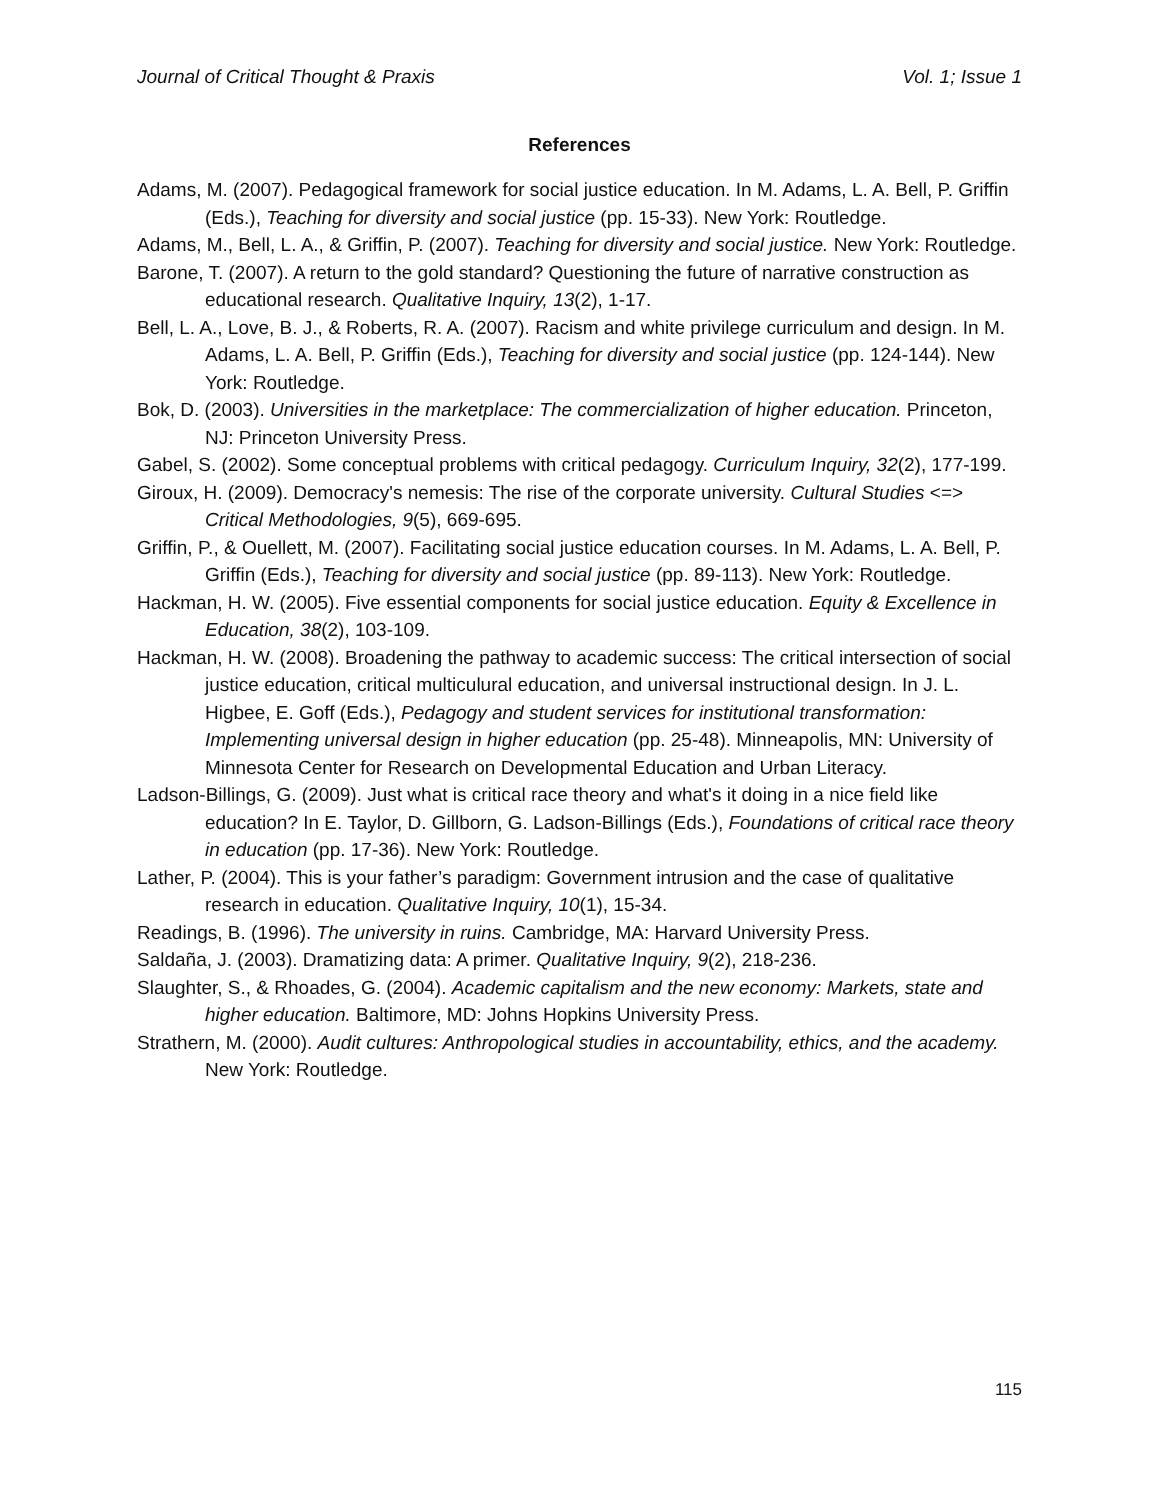Journal of Critical Thought & Praxis Vol. 1; Issue 1
References
Adams, M. (2007). Pedagogical framework for social justice education. In M. Adams, L. A. Bell, P. Griffin (Eds.), Teaching for diversity and social justice (pp. 15-33). New York: Routledge.
Adams, M., Bell, L. A., & Griffin, P. (2007). Teaching for diversity and social justice. New York: Routledge.
Barone, T. (2007). A return to the gold standard? Questioning the future of narrative construction as educational research. Qualitative Inquiry, 13(2), 1-17.
Bell, L. A., Love, B. J., & Roberts, R. A. (2007). Racism and white privilege curriculum and design. In M. Adams, L. A. Bell, P. Griffin (Eds.), Teaching for diversity and social justice (pp. 124-144). New York: Routledge.
Bok, D. (2003). Universities in the marketplace: The commercialization of higher education. Princeton, NJ: Princeton University Press.
Gabel, S. (2002). Some conceptual problems with critical pedagogy. Curriculum Inquiry, 32(2), 177-199.
Giroux, H. (2009). Democracy's nemesis: The rise of the corporate university. Cultural Studies <=> Critical Methodologies, 9(5), 669-695.
Griffin, P., & Ouellett, M. (2007). Facilitating social justice education courses. In M. Adams, L. A. Bell, P. Griffin (Eds.), Teaching for diversity and social justice (pp. 89-113). New York: Routledge.
Hackman, H. W. (2005). Five essential components for social justice education. Equity & Excellence in Education, 38(2), 103-109.
Hackman, H. W. (2008). Broadening the pathway to academic success: The critical intersection of social justice education, critical multiculural education, and universal instructional design. In J. L. Higbee, E. Goff (Eds.), Pedagogy and student services for institutional transformation: Implementing universal design in higher education (pp. 25-48). Minneapolis, MN: University of Minnesota Center for Research on Developmental Education and Urban Literacy.
Ladson-Billings, G. (2009). Just what is critical race theory and what's it doing in a nice field like education? In E. Taylor, D. Gillborn, G. Ladson-Billings (Eds.), Foundations of critical race theory in education (pp. 17-36). New York: Routledge.
Lather, P. (2004). This is your father’s paradigm: Government intrusion and the case of qualitative research in education. Qualitative Inquiry, 10(1), 15-34.
Readings, B. (1996). The university in ruins. Cambridge, MA: Harvard University Press.
Saldaña, J. (2003). Dramatizing data: A primer. Qualitative Inquiry, 9(2), 218-236.
Slaughter, S., & Rhoades, G. (2004). Academic capitalism and the new economy: Markets, state and higher education. Baltimore, MD: Johns Hopkins University Press.
Strathern, M. (2000). Audit cultures: Anthropological studies in accountability, ethics, and the academy. New York: Routledge.
115